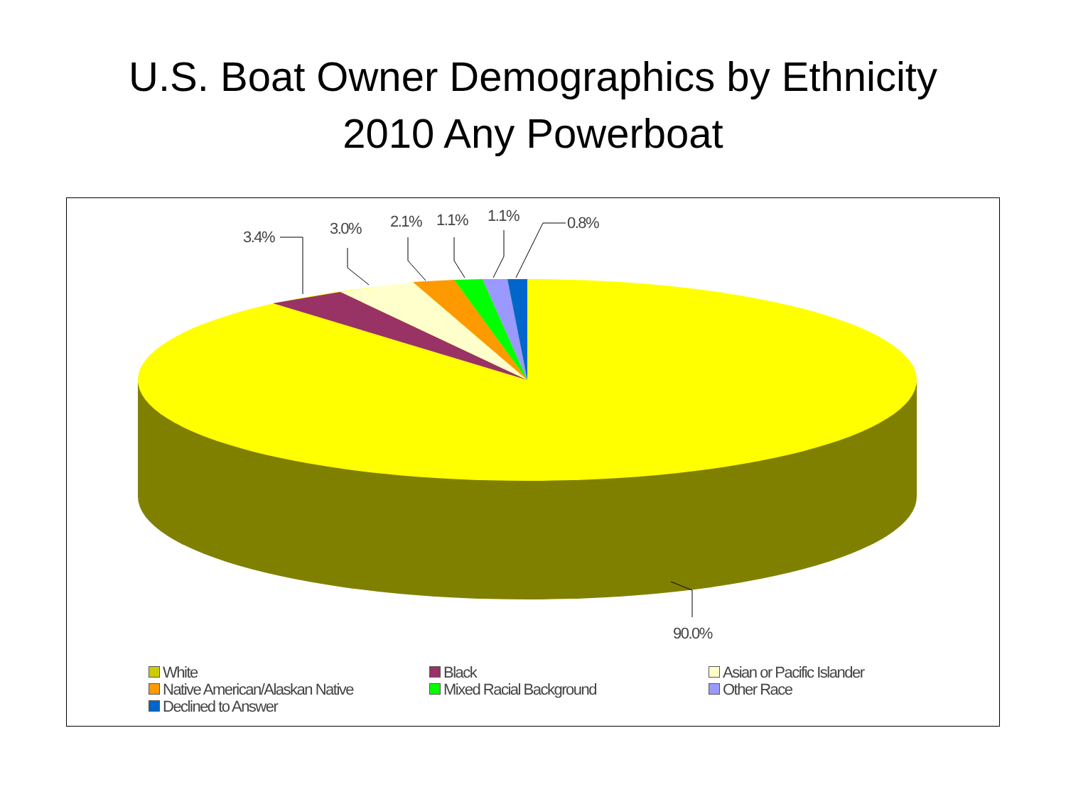U.S. Boat Owner Demographics by Ethnicity
2010 Any Powerboat
3.4%
3.0%
2.1%
1.1%
1.1%
0.8%
90.0%
White Black Asian or Pacific Islander Native American/Alaskan Native Mixed Racial Background Other Race Declined to Answer